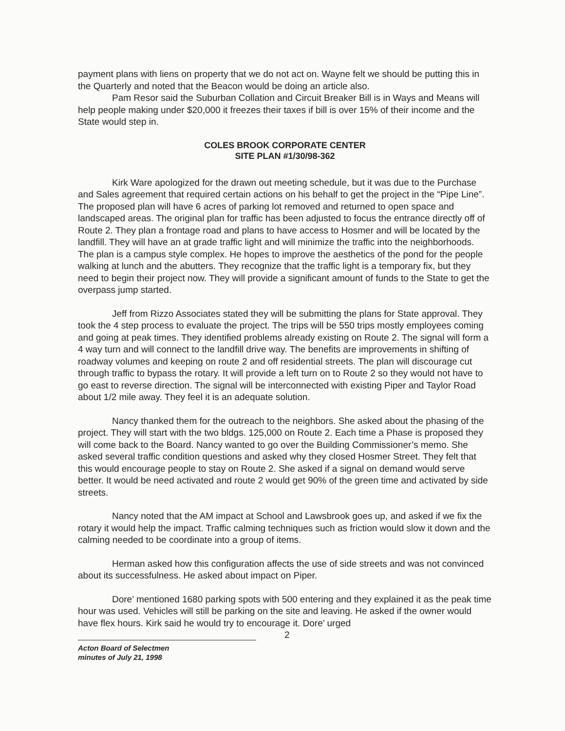payment plans with liens on property that we do not act on. Wayne felt we should be putting this in the Quarterly and noted that the Beacon would be doing an article also.
Pam Resor said the Suburban Collation and Circuit Breaker Bill is in Ways and Means will help people making under $20,000 it freezes their taxes if bill is over 15% of their income and the State would step in.
COLES BROOK CORPORATE CENTER
SITE PLAN #1/30/98-362
Kirk Ware apologized for the drawn out meeting schedule, but it was due to the Purchase and Sales agreement that required certain actions on his behalf to get the project in the “Pipe Line”. The proposed plan will have 6 acres of parking lot removed and returned to open space and landscaped areas. The original plan for traffic has been adjusted to focus the entrance directly off of Route 2. They plan a frontage road and plans to have access to Hosmer and will be located by the landfill. They will have an at grade traffic light and will minimize the traffic into the neighborhoods. The plan is a campus style complex. He hopes to improve the aesthetics of the pond for the people walking at lunch and the abutters. They recognize that the traffic light is a temporary fix, but they need to begin their project now. They will provide a significant amount of funds to the State to get the overpass jump started.
Jeff from Rizzo Associates stated they will be submitting the plans for State approval. They took the 4 step process to evaluate the project. The trips will be 550 trips mostly employees coming and going at peak times. They identified problems already existing on Route 2. The signal will form a 4 way turn and will connect to the landfill drive way. The benefits are improvements in shifting of roadway volumes and keeping on route 2 and off residential streets. The plan will discourage cut through traffic to bypass the rotary. It will provide a left turn on to Route 2 so they would not have to go east to reverse direction. The signal will be interconnected with existing Piper and Taylor Road about 1/2 mile away. They feel it is an adequate solution.
Nancy thanked them for the outreach to the neighbors. She asked about the phasing of the project. They will start with the two bldgs. 125,000 on Route 2. Each time a Phase is proposed they will come back to the Board. Nancy wanted to go over the Building Commissioner’s memo. She asked several traffic condition questions and asked why they closed Hosmer Street. They felt that this would encourage people to stay on Route 2. She asked if a signal on demand would serve better. It would be need activated and route 2 would get 90% of the green time and activated by side streets.
Nancy noted that the AM impact at School and Lawsbrook goes up, and asked if we fix the rotary it would help the impact. Traffic calming techniques such as friction would slow it down and the calming needed to be coordinate into a group of items.
Herman asked how this configuration affects the use of side streets and was not convinced about its successfulness. He asked about impact on Piper.
Dore’ mentioned 1680 parking spots with 500 entering and they explained it as the peak time hour was used. Vehicles will still be parking on the site and leaving. He asked if the owner would have flex hours. Kirk said he would try to encourage it. Dore’ urged
Acton Board of Selectmen
minutes of July 21, 1998
2